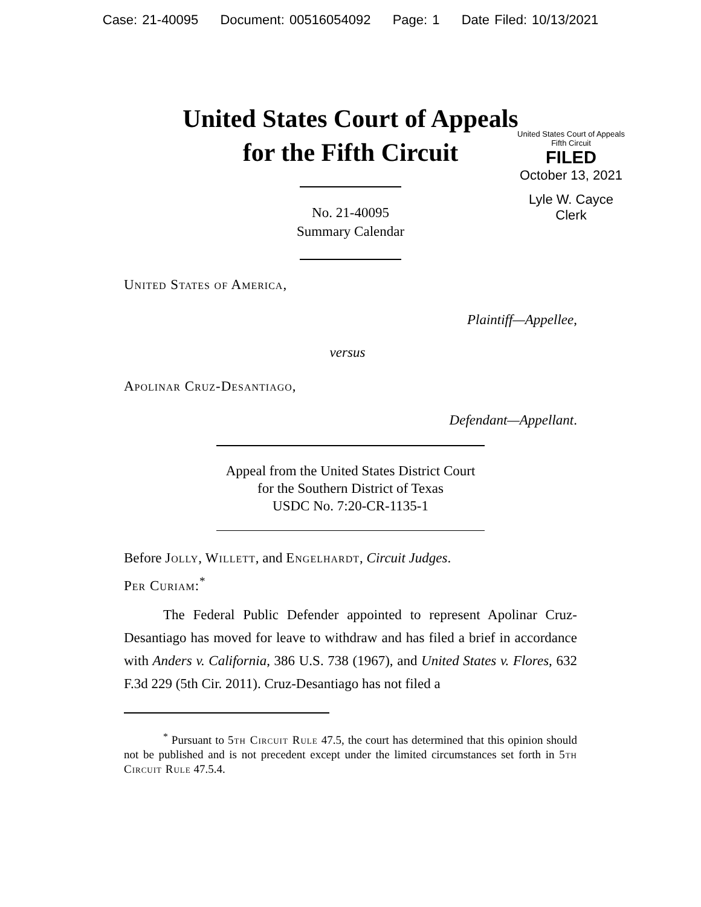Case: 21-40095 Document: 00516054092 Page: 1 Date Filed: 10/13/2021
United States Court of Appeals
for the Fifth Circuit
United States Court of Appeals
Fifth Circuit
FILED
October 13, 2021
Lyle W. Cayce
Clerk
No. 21-40095
Summary Calendar
United States of America,
Plaintiff—Appellee,
versus
Apolinar Cruz-Desantiago,
Defendant—Appellant.
Appeal from the United States District Court
for the Southern District of Texas
USDC No. 7:20-CR-1135-1
Before Jolly, Willett, and Engelhardt, Circuit Judges.
Per Curiam:<sup>*</sup>
The Federal Public Defender appointed to represent Apolinar Cruz-Desantiago has moved for leave to withdraw and has filed a brief in accordance with Anders v. California, 386 U.S. 738 (1967), and United States v. Flores, 632 F.3d 229 (5th Cir. 2011). Cruz-Desantiago has not filed a
<sup>*</sup> Pursuant to 5th Circuit Rule 47.5, the court has determined that this opinion should not be published and is not precedent except under the limited circumstances set forth in 5th Circuit Rule 47.5.4.